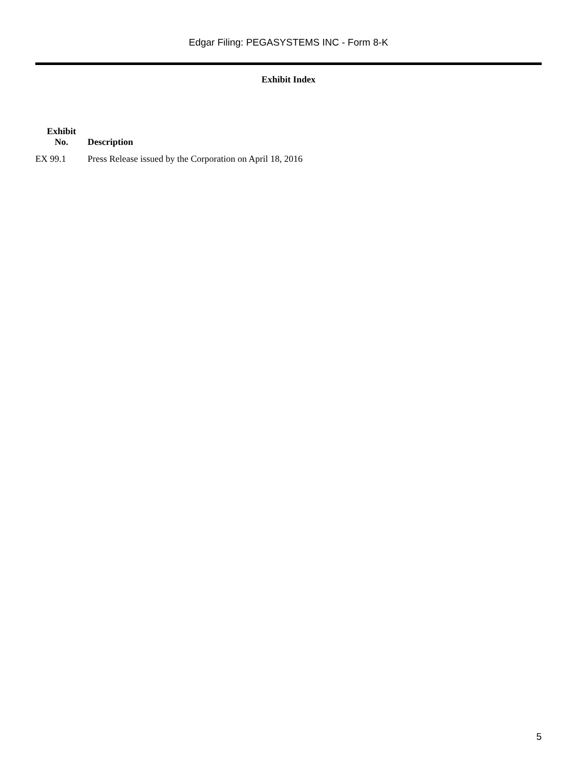Edgar Filing: PEGASYSTEMS INC - Form 8-K
Exhibit Index
| Exhibit No. | Description |
| --- | --- |
| EX 99.1 | Press Release issued by the Corporation on April 18, 2016 |
5